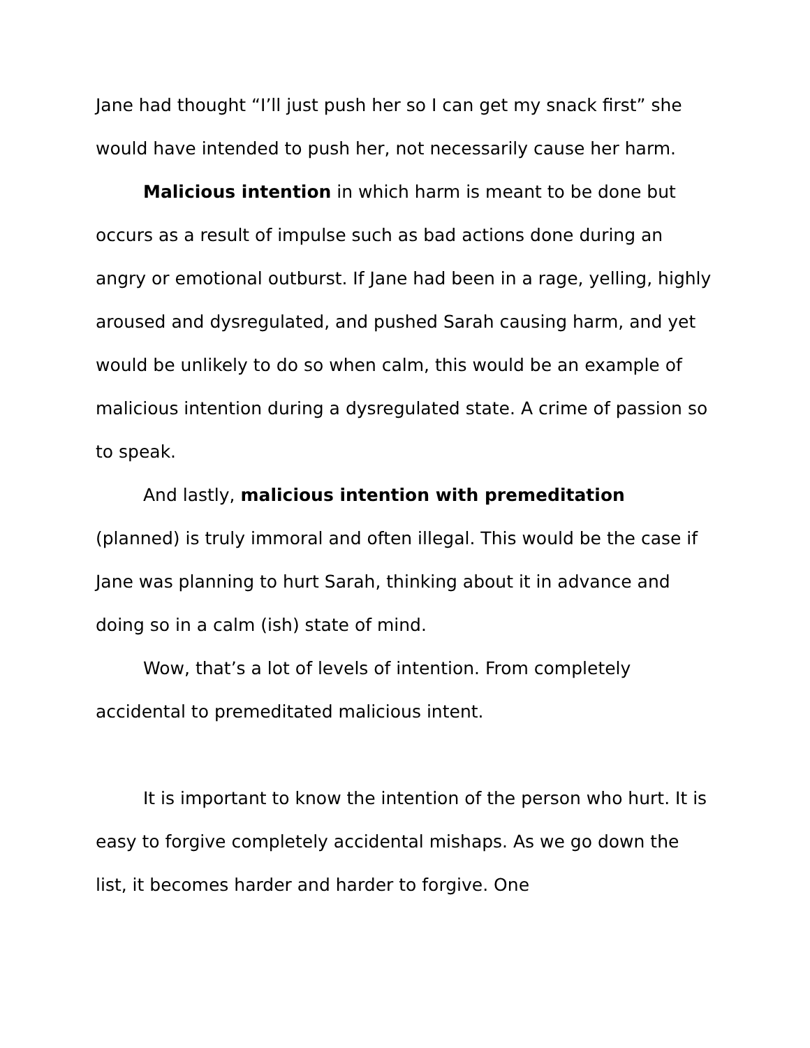Jane had thought “I’ll just push her so I can get my snack first” she would have intended to push her, not necessarily cause her harm.
Malicious intention in which harm is meant to be done but occurs as a result of impulse such as bad actions done during an angry or emotional outburst. If Jane had been in a rage, yelling, highly aroused and dysregulated, and pushed Sarah causing harm, and yet would be unlikely to do so when calm, this would be an example of malicious intention during a dysregulated state. A crime of passion so to speak.
And lastly, malicious intention with premeditation (planned) is truly immoral and often illegal. This would be the case if Jane was planning to hurt Sarah, thinking about it in advance and doing so in a calm (ish) state of mind.
Wow, that’s a lot of levels of intention. From completely accidental to premeditated malicious intent.
It is important to know the intention of the person who hurt. It is easy to forgive completely accidental mishaps. As we go down the list, it becomes harder and harder to forgive. One